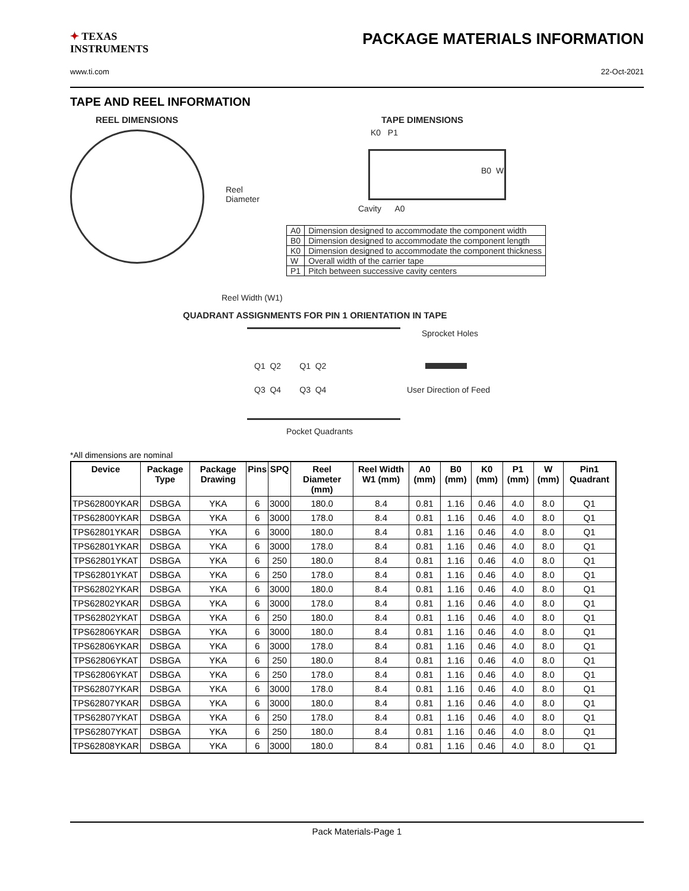✦ TEXAS
INSTRUMENTS
PACKAGE MATERIALS INFORMATION
www.ti.com 22-Oct-2021
TAPE AND REEL INFORMATION
REEL DIMENSIONS
Reel
Diameter
Reel Width (W1)
TAPE DIMENSIONS
K0 P1
B0 W
Cavity A0
| A0 | Dimension designed to accommodate the component width |
| B0 | Dimension designed to accommodate the component length |
| K0 | Dimension designed to accommodate the component thickness |
| W | Overall width of the carrier tape |
| P1 | Pitch between successive cavity centers |
QUADRANT ASSIGNMENTS FOR PIN 1 ORIENTATION IN TAPE
Sprocket Holes
Q1 Q2 Q1 Q2
Q3 Q4 Q3 Q4 User Direction of Feed
Pocket Quadrants
*All dimensions are nominal
| Device | Package Type | Package Drawing | Pins | SPQ | Reel Diameter (mm) | Reel Width W1 (mm) | A0 (mm) | B0 (mm) | K0 (mm) | P1 (mm) | W (mm) | Pin1 Quadrant |
| --- | --- | --- | --- | --- | --- | --- | --- | --- | --- | --- | --- | --- |
| TPS62800YKAR | DSBGA | YKA | 6 | 3000 | 180.0 | 8.4 | 0.81 | 1.16 | 0.46 | 4.0 | 8.0 | Q1 |
| TPS62800YKAR | DSBGA | YKA | 6 | 3000 | 178.0 | 8.4 | 0.81 | 1.16 | 0.46 | 4.0 | 8.0 | Q1 |
| TPS62801YKAR | DSBGA | YKA | 6 | 3000 | 180.0 | 8.4 | 0.81 | 1.16 | 0.46 | 4.0 | 8.0 | Q1 |
| TPS62801YKAR | DSBGA | YKA | 6 | 3000 | 178.0 | 8.4 | 0.81 | 1.16 | 0.46 | 4.0 | 8.0 | Q1 |
| TPS62801YKAT | DSBGA | YKA | 6 | 250 | 180.0 | 8.4 | 0.81 | 1.16 | 0.46 | 4.0 | 8.0 | Q1 |
| TPS62801YKAT | DSBGA | YKA | 6 | 250 | 178.0 | 8.4 | 0.81 | 1.16 | 0.46 | 4.0 | 8.0 | Q1 |
| TPS62802YKAR | DSBGA | YKA | 6 | 3000 | 180.0 | 8.4 | 0.81 | 1.16 | 0.46 | 4.0 | 8.0 | Q1 |
| TPS62802YKAR | DSBGA | YKA | 6 | 3000 | 178.0 | 8.4 | 0.81 | 1.16 | 0.46 | 4.0 | 8.0 | Q1 |
| TPS62802YKAT | DSBGA | YKA | 6 | 250 | 180.0 | 8.4 | 0.81 | 1.16 | 0.46 | 4.0 | 8.0 | Q1 |
| TPS62806YKAR | DSBGA | YKA | 6 | 3000 | 180.0 | 8.4 | 0.81 | 1.16 | 0.46 | 4.0 | 8.0 | Q1 |
| TPS62806YKAR | DSBGA | YKA | 6 | 3000 | 178.0 | 8.4 | 0.81 | 1.16 | 0.46 | 4.0 | 8.0 | Q1 |
| TPS62806YKAT | DSBGA | YKA | 6 | 250 | 180.0 | 8.4 | 0.81 | 1.16 | 0.46 | 4.0 | 8.0 | Q1 |
| TPS62806YKAT | DSBGA | YKA | 6 | 250 | 178.0 | 8.4 | 0.81 | 1.16 | 0.46 | 4.0 | 8.0 | Q1 |
| TPS62807YKAR | DSBGA | YKA | 6 | 3000 | 178.0 | 8.4 | 0.81 | 1.16 | 0.46 | 4.0 | 8.0 | Q1 |
| TPS62807YKAR | DSBGA | YKA | 6 | 3000 | 180.0 | 8.4 | 0.81 | 1.16 | 0.46 | 4.0 | 8.0 | Q1 |
| TPS62807YKAT | DSBGA | YKA | 6 | 250 | 178.0 | 8.4 | 0.81 | 1.16 | 0.46 | 4.0 | 8.0 | Q1 |
| TPS62807YKAT | DSBGA | YKA | 6 | 250 | 180.0 | 8.4 | 0.81 | 1.16 | 0.46 | 4.0 | 8.0 | Q1 |
| TPS62808YKAR | DSBGA | YKA | 6 | 3000 | 180.0 | 8.4 | 0.81 | 1.16 | 0.46 | 4.0 | 8.0 | Q1 |
Pack Materials-Page 1